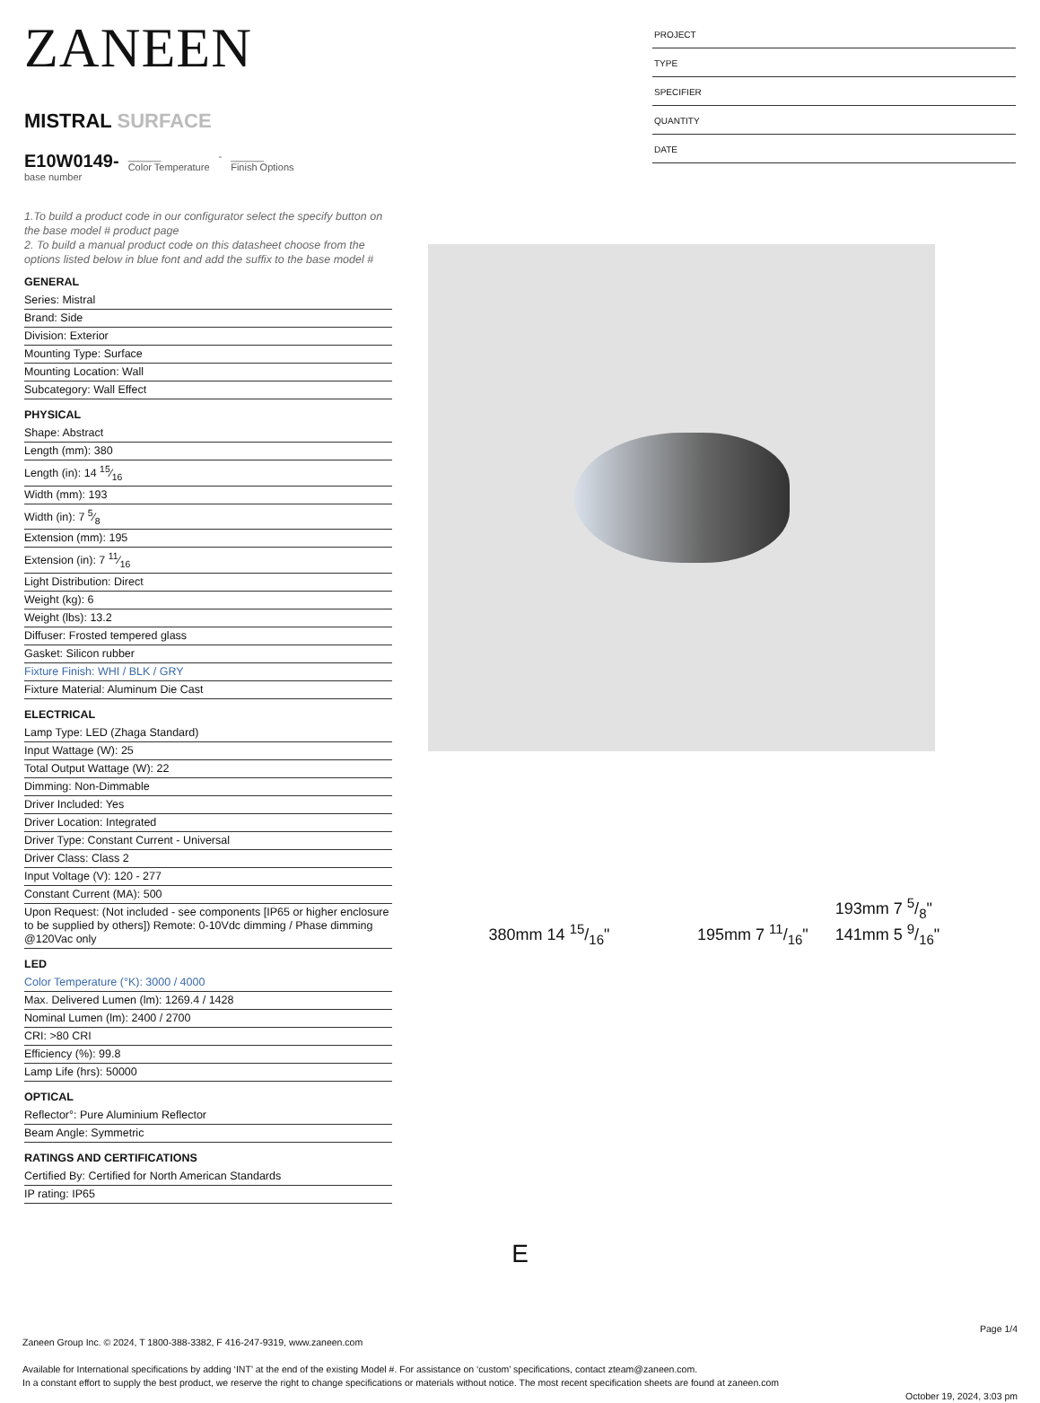ZANEEN
MISTRAL SURFACE
E10W0149-
base number
______
Color Temperature
- ______
Finish Options
1.To build a product code in our configurator select the specify button on the base model # product page
2. To build a manual product code on this datasheet choose from the options listed below in blue font and add the suffix to the base model #
GENERAL
Series: Mistral
Brand: Side
Division: Exterior
Mounting Type: Surface
Mounting Location: Wall
Subcategory: Wall Effect
PHYSICAL
Shape: Abstract
Length (mm): 380
Length (in): 14 15⁄16
Width (mm): 193
Width (in): 7 5⁄8
Extension (mm): 195
Extension (in): 7 11⁄16
Light Distribution: Direct
Weight (kg): 6
Weight (lbs): 13.2
Diffuser: Frosted tempered glass
Gasket: Silicon rubber
Fixture Finish: WHI / BLK / GRY
Fixture Material: Aluminum Die Cast
ELECTRICAL
Lamp Type: LED (Zhaga Standard)
Input Wattage (W): 25
Total Output Wattage (W): 22
Dimming: Non-Dimmable
Driver Included: Yes
Driver Location: Integrated
Driver Type: Constant Current - Universal
Driver Class: Class 2
Input Voltage (V): 120 - 277
Constant Current (MA): 500
Upon Request: (Not included - see components [IP65 or higher enclosure to be supplied by others]) Remote: 0-10Vdc dimming / Phase dimming @120Vac only
LED
Color Temperature (°K): 3000 / 4000
Max. Delivered Lumen (lm): 1269.4 / 1428
Nominal Lumen (lm): 2400 / 2700
CRI: >80 CRI
Efficiency (%): 99.8
Lamp Life (hrs): 50000
OPTICAL
Reflector°: Pure Aluminium Reflector
Beam Angle: Symmetric
RATINGS AND CERTIFICATIONS
Certified By: Certified for North American Standards
IP rating: IP65
PROJECT
TYPE
SPECIFIER
QUANTITY
DATE
380mm 14 15/16"
195mm 7 11/16"
193mm 7 5/8"
141mm 5 9/16"
E
Page 1/4
Zaneen Group Inc. © 2024, T 1800-388-3382, F 416-247-9319, www.zaneen.com
Available for International specifications by adding ‘INT’ at the end of the existing Model #. For assistance on ‘custom’ specifications, contact zteam@zaneen.com.
In a constant effort to supply the best product, we reserve the right to change specifications or materials without notice. The most recent specification sheets are found at zaneen.com
October 19, 2024, 3:03 pm